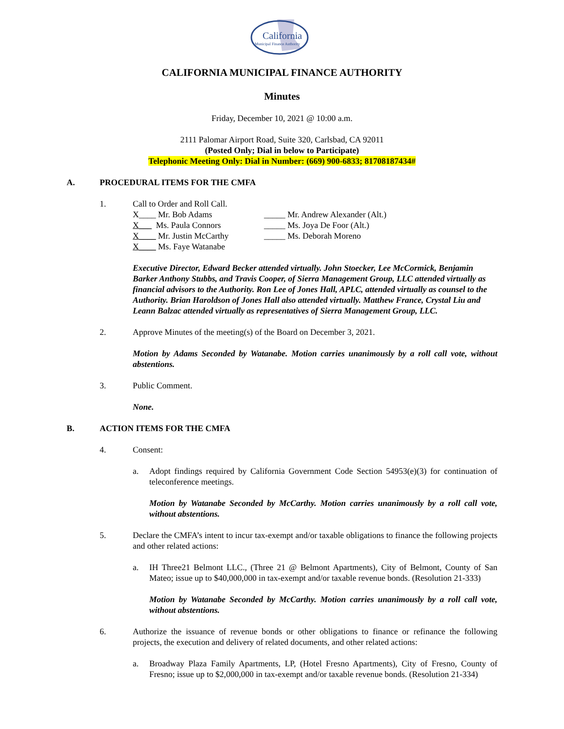California
Municipal Finance Authority
CALIFORNIA MUNICIPAL FINANCE AUTHORITY
Minutes
Friday, December 10, 2021 @ 10:00 a.m.
2111 Palomar Airport Road, Suite 320, Carlsbad, CA 92011
(Posted Only; Dial in below to Participate)
Telephonic Meeting Only: Dial in Number: (669) 900-6833; 81708187434#
A. PROCEDURAL ITEMS FOR THE CMFA
1. Call to Order and Roll Call.
X____ Mr. Bob Adams _____ Mr. Andrew Alexander (Alt.)
X___ Ms. Paula Connors _____ Ms. Joya De Foor (Alt.)
X____ Mr. Justin McCarthy _____ Ms. Deborah Moreno
X____ Ms. Faye Watanabe
Executive Director, Edward Becker attended virtually. John Stoecker, Lee McCormick, Benjamin Barker Anthony Stubbs, and Travis Cooper, of Sierra Management Group, LLC attended virtually as financial advisors to the Authority. Ron Lee of Jones Hall, APLC, attended virtually as counsel to the Authority. Brian Haroldson of Jones Hall also attended virtually. Matthew France, Crystal Liu and Leann Balzac attended virtually as representatives of Sierra Management Group, LLC.
2. Approve Minutes of the meeting(s) of the Board on December 3, 2021.
Motion by Adams Seconded by Watanabe. Motion carries unanimously by a roll call vote, without abstentions.
3. Public Comment.
None.
B. ACTION ITEMS FOR THE CMFA
4. Consent:
a. Adopt findings required by California Government Code Section 54953(e)(3) for continuation of teleconference meetings.
Motion by Watanabe Seconded by McCarthy. Motion carries unanimously by a roll call vote, without abstentions.
5. Declare the CMFA’s intent to incur tax-exempt and/or taxable obligations to finance the following projects and other related actions:
a. IH Three21 Belmont LLC., (Three 21 @ Belmont Apartments), City of Belmont, County of San Mateo; issue up to $40,000,000 in tax-exempt and/or taxable revenue bonds. (Resolution 21-333)
Motion by Watanabe Seconded by McCarthy. Motion carries unanimously by a roll call vote, without abstentions.
6. Authorize the issuance of revenue bonds or other obligations to finance or refinance the following projects, the execution and delivery of related documents, and other related actions:
a. Broadway Plaza Family Apartments, LP, (Hotel Fresno Apartments), City of Fresno, County of Fresno; issue up to $2,000,000 in tax-exempt and/or taxable revenue bonds. (Resolution 21-334)